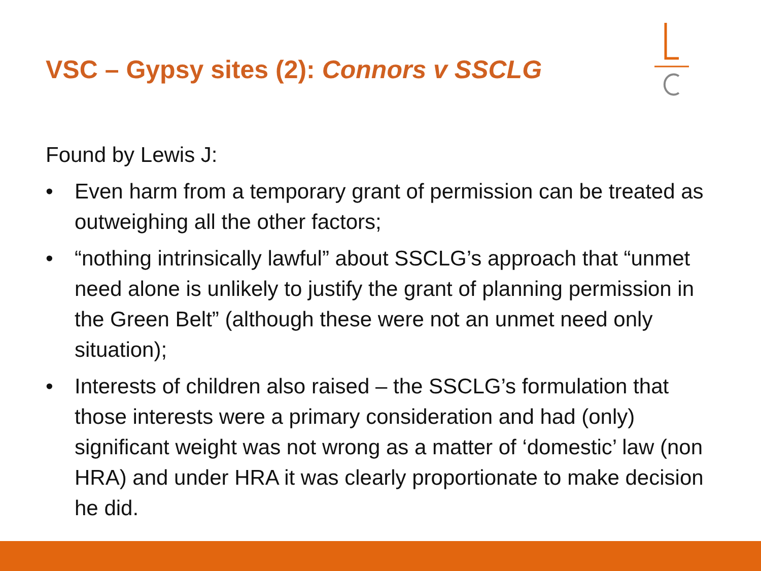VSC – Gypsy sites (2): Connors v SSCLG
Found by Lewis J:
• Even harm from a temporary grant of permission can be treated as outweighing all the other factors;
• “nothing intrinsically lawful” about SSCLG’s approach that “unmet need alone is unlikely to justify the grant of planning permission in the Green Belt” (although these were not an unmet need only situation);
• Interests of children also raised – the SSCLG’s formulation that those interests were a primary consideration and had (only) significant weight was not wrong as a matter of ‘domestic’ law (non HRA) and under HRA it was clearly proportionate to make decision he did.